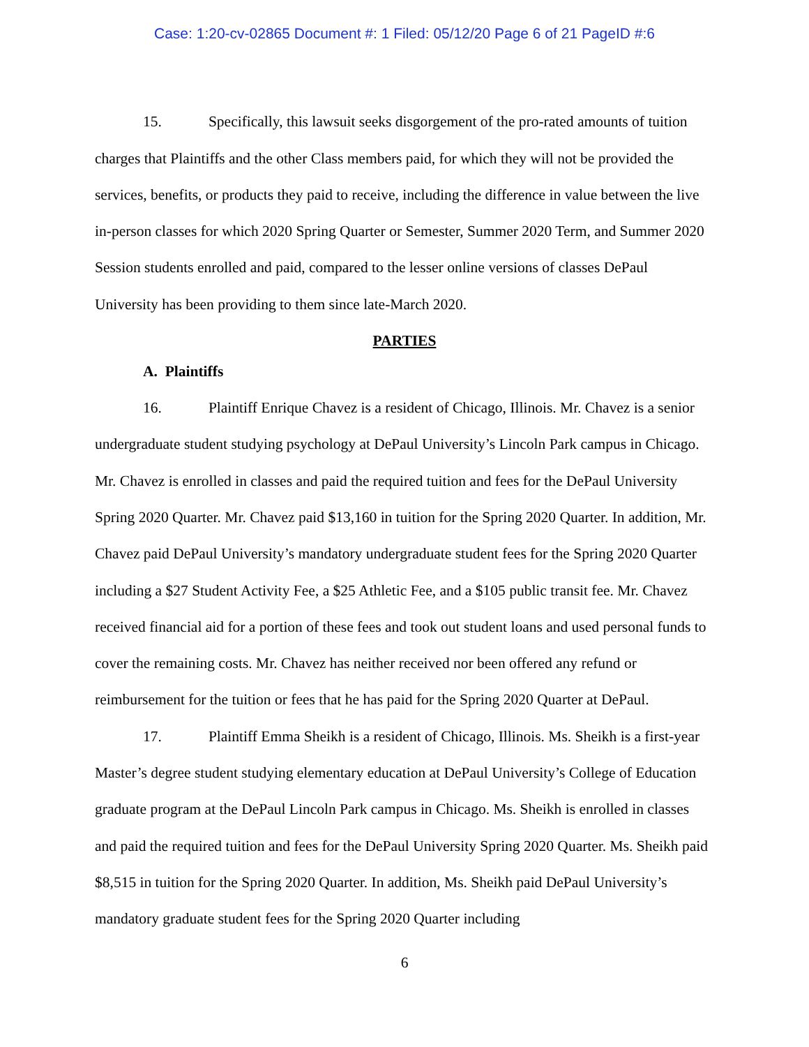Case: 1:20-cv-02865 Document #: 1 Filed: 05/12/20 Page 6 of 21 PageID #:6
15. Specifically, this lawsuit seeks disgorgement of the pro-rated amounts of tuition charges that Plaintiffs and the other Class members paid, for which they will not be provided the services, benefits, or products they paid to receive, including the difference in value between the live in-person classes for which 2020 Spring Quarter or Semester, Summer 2020 Term, and Summer 2020 Session students enrolled and paid, compared to the lesser online versions of classes DePaul University has been providing to them since late-March 2020.
PARTIES
A. Plaintiffs
16. Plaintiff Enrique Chavez is a resident of Chicago, Illinois. Mr. Chavez is a senior undergraduate student studying psychology at DePaul University’s Lincoln Park campus in Chicago. Mr. Chavez is enrolled in classes and paid the required tuition and fees for the DePaul University Spring 2020 Quarter. Mr. Chavez paid $13,160 in tuition for the Spring 2020 Quarter. In addition, Mr. Chavez paid DePaul University’s mandatory undergraduate student fees for the Spring 2020 Quarter including a $27 Student Activity Fee, a $25 Athletic Fee, and a $105 public transit fee. Mr. Chavez received financial aid for a portion of these fees and took out student loans and used personal funds to cover the remaining costs. Mr. Chavez has neither received nor been offered any refund or reimbursement for the tuition or fees that he has paid for the Spring 2020 Quarter at DePaul.
17. Plaintiff Emma Sheikh is a resident of Chicago, Illinois. Ms. Sheikh is a first-year Master’s degree student studying elementary education at DePaul University’s College of Education graduate program at the DePaul Lincoln Park campus in Chicago. Ms. Sheikh is enrolled in classes and paid the required tuition and fees for the DePaul University Spring 2020 Quarter. Ms. Sheikh paid $8,515 in tuition for the Spring 2020 Quarter. In addition, Ms. Sheikh paid DePaul University’s mandatory graduate student fees for the Spring 2020 Quarter including
6